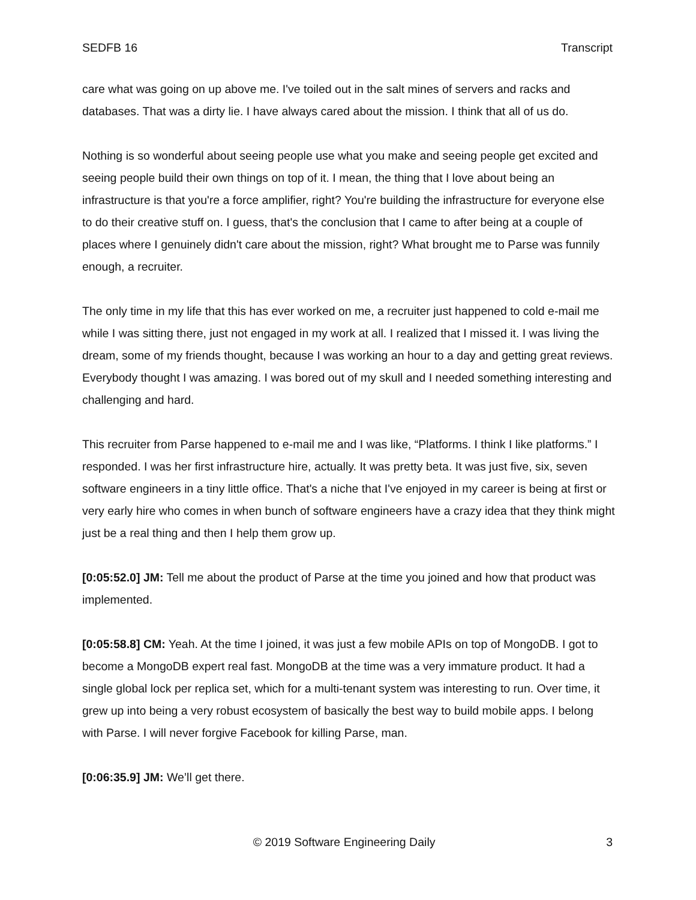SEDFB 16 Transcript
care what was going on up above me. I've toiled out in the salt mines of servers and racks and databases. That was a dirty lie. I have always cared about the mission. I think that all of us do.
Nothing is so wonderful about seeing people use what you make and seeing people get excited and seeing people build their own things on top of it. I mean, the thing that I love about being an infrastructure is that you're a force amplifier, right? You're building the infrastructure for everyone else to do their creative stuff on. I guess, that's the conclusion that I came to after being at a couple of places where I genuinely didn't care about the mission, right? What brought me to Parse was funnily enough, a recruiter.
The only time in my life that this has ever worked on me, a recruiter just happened to cold e-mail me while I was sitting there, just not engaged in my work at all. I realized that I missed it. I was living the dream, some of my friends thought, because I was working an hour to a day and getting great reviews. Everybody thought I was amazing. I was bored out of my skull and I needed something interesting and challenging and hard.
This recruiter from Parse happened to e-mail me and I was like, “Platforms. I think I like platforms.” I responded. I was her first infrastructure hire, actually. It was pretty beta. It was just five, six, seven software engineers in a tiny little office. That's a niche that I've enjoyed in my career is being at first or very early hire who comes in when bunch of software engineers have a crazy idea that they think might just be a real thing and then I help them grow up.
[0:05:52.0] JM: Tell me about the product of Parse at the time you joined and how that product was implemented.
[0:05:58.8] CM: Yeah. At the time I joined, it was just a few mobile APIs on top of MongoDB. I got to become a MongoDB expert real fast. MongoDB at the time was a very immature product. It had a single global lock per replica set, which for a multi-tenant system was interesting to run. Over time, it grew up into being a very robust ecosystem of basically the best way to build mobile apps. I belong with Parse. I will never forgive Facebook for killing Parse, man.
[0:06:35.9] JM: We’ll get there.
© 2019 Software Engineering Daily 3